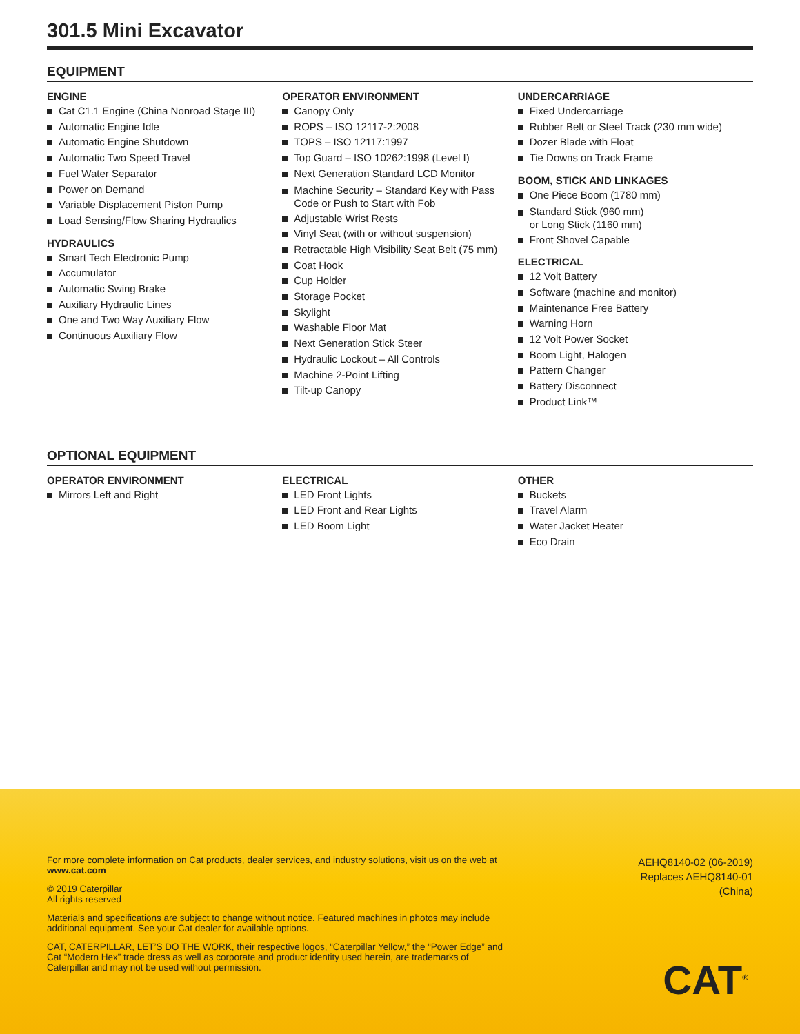301.5 Mini Excavator
EQUIPMENT
ENGINE
Cat C1.1 Engine (China Nonroad Stage III)
Automatic Engine Idle
Automatic Engine Shutdown
Automatic Two Speed Travel
Fuel Water Separator
Power on Demand
Variable Displacement Piston Pump
Load Sensing/Flow Sharing Hydraulics
HYDRAULICS
Smart Tech Electronic Pump
Accumulator
Automatic Swing Brake
Auxiliary Hydraulic Lines
One and Two Way Auxiliary Flow
Continuous Auxiliary Flow
OPERATOR ENVIRONMENT
Canopy Only
ROPS – ISO 12117-2:2008
TOPS – ISO 12117:1997
Top Guard – ISO 10262:1998 (Level I)
Next Generation Standard LCD Monitor
Machine Security – Standard Key with Pass Code or Push to Start with Fob
Adjustable Wrist Rests
Vinyl Seat (with or without suspension)
Retractable High Visibility Seat Belt (75 mm)
Coat Hook
Cup Holder
Storage Pocket
Skylight
Washable Floor Mat
Next Generation Stick Steer
Hydraulic Lockout – All Controls
Machine 2-Point Lifting
Tilt-up Canopy
UNDERCARRIAGE
Fixed Undercarriage
Rubber Belt or Steel Track (230 mm wide)
Dozer Blade with Float
Tie Downs on Track Frame
BOOM, STICK AND LINKAGES
One Piece Boom (1780 mm)
Standard Stick (960 mm)
or Long Stick (1160 mm)
Front Shovel Capable
ELECTRICAL
12 Volt Battery
Software (machine and monitor)
Maintenance Free Battery
Warning Horn
12 Volt Power Socket
Boom Light, Halogen
Pattern Changer
Battery Disconnect
Product Link™
OPTIONAL EQUIPMENT
OPERATOR ENVIRONMENT
Mirrors Left and Right
ELECTRICAL
LED Front Lights
LED Front and Rear Lights
LED Boom Light
OTHER
Buckets
Travel Alarm
Water Jacket Heater
Eco Drain
For more complete information on Cat products, dealer services, and industry solutions, visit us on the web at www.cat.com
© 2019 Caterpillar
All rights reserved
Materials and specifications are subject to change without notice. Featured machines in photos may include additional equipment. See your Cat dealer for available options.
CAT, CATERPILLAR, LET’S DO THE WORK, their respective logos, “Caterpillar Yellow,” the “Power Edge” and Cat “Modern Hex” trade dress as well as corporate and product identity used herein, are trademarks of Caterpillar and may not be used without permission.
AEHQ8140-02 (06-2019)
Replaces AEHQ8140-01
(China)
CAT<sup>®</sup>